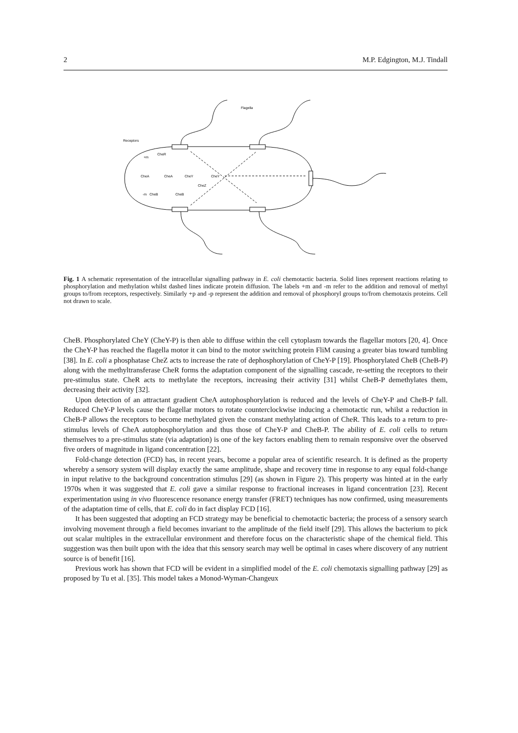2 M.P. Edgington, M.J. Tindall
Flagella
Receptors
CheR
+m
CheA
CheA
CheY
CheY
CheZ
-m
CheB
CheB
Fig. 1 A schematic representation of the intracellular signalling pathway in E. coli chemotactic bacteria. Solid lines represent reactions relating to phosphorylation and methylation whilst dashed lines indicate protein diffusion. The labels +m and -m refer to the addition and removal of methyl groups to/from receptors, respectively. Similarly +p and -p represent the addition and removal of phosphoryl groups to/from chemotaxis proteins. Cell not drawn to scale.
CheB. Phosphorylated CheY (CheY-P) is then able to diffuse within the cell cytoplasm towards the flagellar motors [20, 4]. Once the CheY-P has reached the flagella motor it can bind to the motor switching protein FliM causing a greater bias toward tumbling [38]. In E. coli a phosphatase CheZ acts to increase the rate of dephosphorylation of CheY-P [19]. Phosphorylated CheB (CheB-P) along with the methyltransferase CheR forms the adaptation component of the signalling cascade, re-setting the receptors to their pre-stimulus state. CheR acts to methylate the receptors, increasing their activity [31] whilst CheB-P demethylates them, decreasing their activity [32].
Upon detection of an attractant gradient CheA autophosphorylation is reduced and the levels of CheY-P and CheB-P fall. Reduced CheY-P levels cause the flagellar motors to rotate counterclockwise inducing a chemotactic run, whilst a reduction in CheB-P allows the receptors to become methylated given the constant methylating action of CheR. This leads to a return to pre-stimulus levels of CheA autophosphorylation and thus those of CheY-P and CheB-P. The ability of E. coli cells to return themselves to a pre-stimulus state (via adaptation) is one of the key factors enabling them to remain responsive over the observed five orders of magnitude in ligand concentration [22].
Fold-change detection (FCD) has, in recent years, become a popular area of scientific research. It is defined as the property whereby a sensory system will display exactly the same amplitude, shape and recovery time in response to any equal fold-change in input relative to the background concentration stimulus [29] (as shown in Figure 2). This property was hinted at in the early 1970s when it was suggested that E. coli gave a similar response to fractional increases in ligand concentration [23]. Recent experimentation using in vivo fluorescence resonance energy transfer (FRET) techniques has now confirmed, using measurements of the adaptation time of cells, that E. coli do in fact display FCD [16].
It has been suggested that adopting an FCD strategy may be beneficial to chemotactic bacteria; the process of a sensory search involving movement through a field becomes invariant to the amplitude of the field itself [29]. This allows the bacterium to pick out scalar multiples in the extracellular environment and therefore focus on the characteristic shape of the chemical field. This suggestion was then built upon with the idea that this sensory search may well be optimal in cases where discovery of any nutrient source is of benefit [16].
Previous work has shown that FCD will be evident in a simplified model of the E. coli chemotaxis signalling pathway [29] as proposed by Tu et al. [35]. This model takes a Monod-Wyman-Changeux